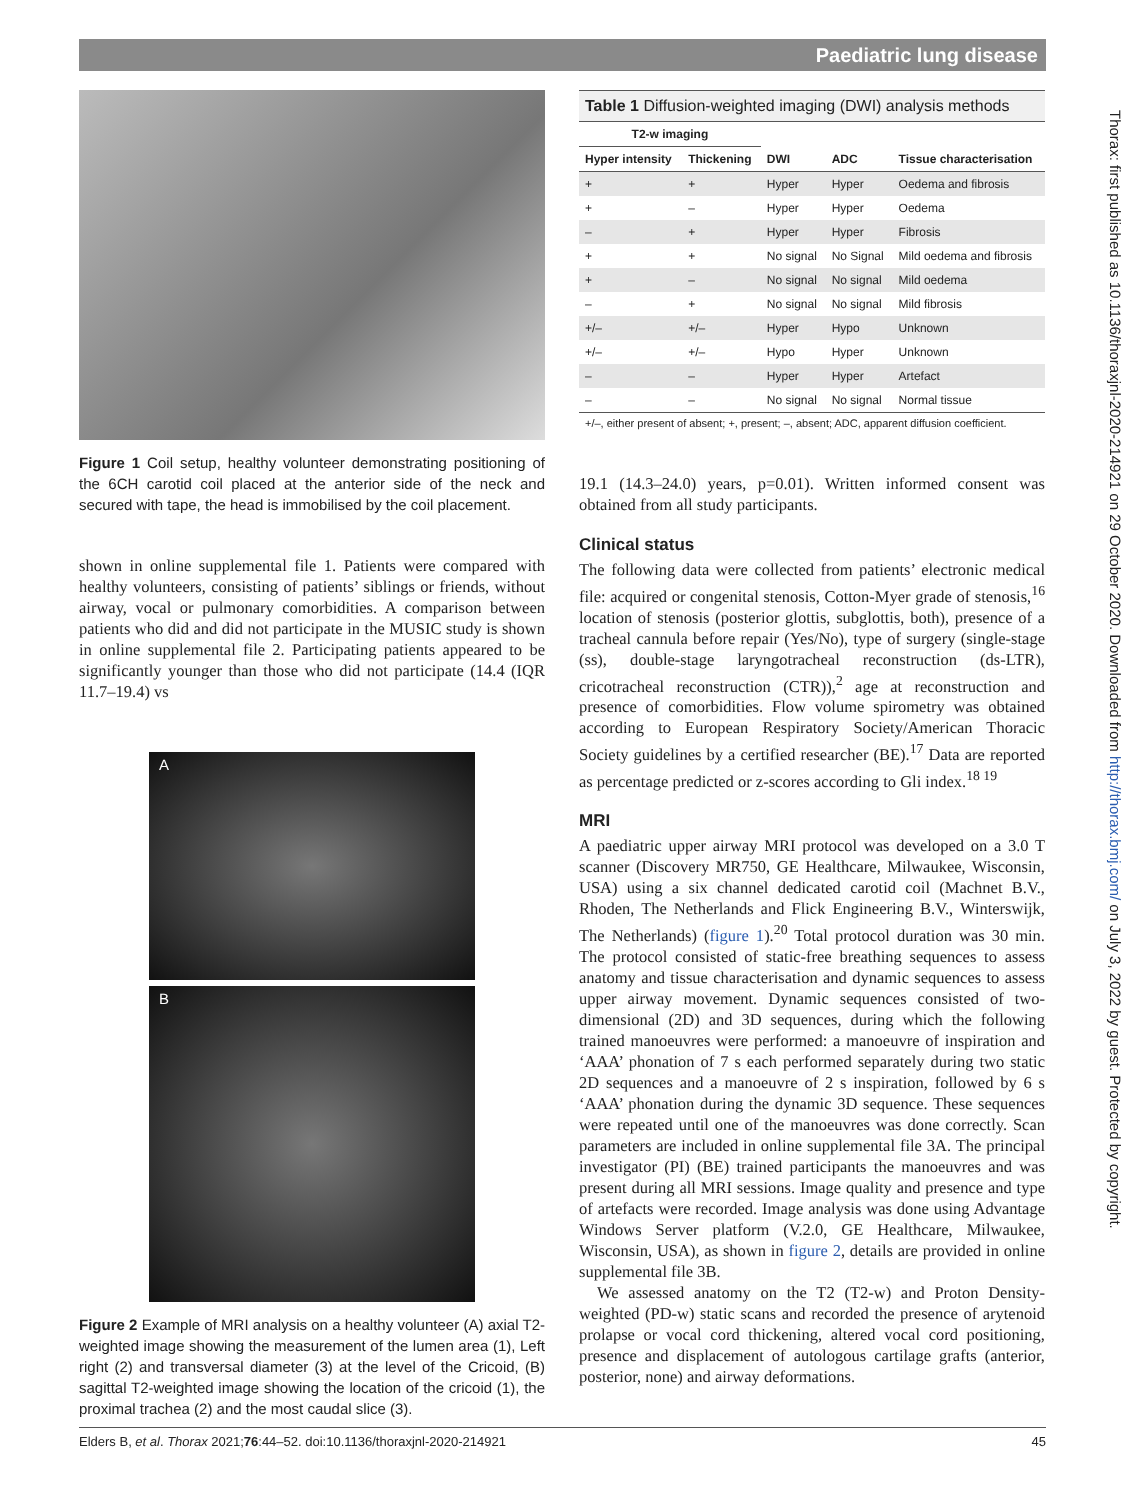Paediatric lung disease
Figure 1 Coil setup, healthy volunteer demonstrating positioning of the 6CH carotid coil placed at the anterior side of the neck and secured with tape, the head is immobilised by the coil placement.
shown in online supplemental file 1. Patients were compared with healthy volunteers, consisting of patients’ siblings or friends, without airway, vocal or pulmonary comorbidities. A comparison between patients who did and did not participate in the MUSIC study is shown in online supplemental file 2. Participating patients appeared to be significantly younger than those who did not participate (14.4 (IQR 11.7–19.4) vs
A
B
Figure 2 Example of MRI analysis on a healthy volunteer (A) axial T2-weighted image showing the measurement of the lumen area (1), Left right (2) and transversal diameter (3) at the level of the Cricoid, (B) sagittal T2-weighted image showing the location of the cricoid (1), the proximal trachea (2) and the most caudal slice (3).
Table 1 Diffusion-weighted imaging (DWI) analysis methods
| T2-w imaging | | | | |
| --- | --- | --- | --- | --- |
| Hyper intensity | Thickening | DWI | ADC | Tissue characterisation |
| + | + | Hyper | Hyper | Oedema and fibrosis |
| + | – | Hyper | Hyper | Oedema |
| – | + | Hyper | Hyper | Fibrosis |
| + | + | No signal | No Signal | Mild oedema and fibrosis |
| + | – | No signal | No signal | Mild oedema |
| – | + | No signal | No signal | Mild fibrosis |
| +/– | +/– | Hyper | Hypo | Unknown |
| +/– | +/– | Hypo | Hyper | Unknown |
| – | – | Hyper | Hyper | Artefact |
| – | – | No signal | No signal | Normal tissue |
+/–, either present of absent; +, present; –, absent; ADC, apparent diffusion coefficient.
19.1 (14.3–24.0) years, p=0.01). Written informed consent was obtained from all study participants.
Clinical status
The following data were collected from patients’ electronic medical file: acquired or congenital stenosis, Cotton-Myer grade of stenosis,<sup>16</sup> location of stenosis (posterior glottis, subglottis, both), presence of a tracheal cannula before repair (Yes/No), type of surgery (single-stage (ss), double-stage laryngotracheal reconstruction (ds-LTR), cricotracheal reconstruction (CTR)),<sup>2</sup> age at reconstruction and presence of comorbidities. Flow volume spirometry was obtained according to European Respiratory Society/American Thoracic Society guidelines by a certified researcher (BE).<sup>17</sup> Data are reported as percentage predicted or z-scores according to Gli index.<sup>18 19</sup>
MRI
A paediatric upper airway MRI protocol was developed on a 3.0 T scanner (Discovery MR750, GE Healthcare, Milwaukee, Wisconsin, USA) using a six channel dedicated carotid coil (Machnet B.V., Rhoden, The Netherlands and Flick Engineering B.V., Winterswijk, The Netherlands) (figure 1).<sup>20</sup> Total protocol duration was 30 min. The protocol consisted of static-free breathing sequences to assess anatomy and tissue characterisation and dynamic sequences to assess upper airway movement. Dynamic sequences consisted of two-dimensional (2D) and 3D sequences, during which the following trained manoeuvres were performed: a manoeuvre of inspiration and ‘AAA’ phonation of 7 s each performed separately during two static 2D sequences and a manoeuvre of 2 s inspiration, followed by 6 s ‘AAA’ phonation during the dynamic 3D sequence. These sequences were repeated until one of the manoeuvres was done correctly. Scan parameters are included in online supplemental file 3A. The principal investigator (PI) (BE) trained participants the manoeuvres and was present during all MRI sessions. Image quality and presence and type of artefacts were recorded. Image analysis was done using Advantage Windows Server platform (V.2.0, GE Healthcare, Milwaukee, Wisconsin, USA), as shown in figure 2, details are provided in online supplemental file 3B.
We assessed anatomy on the T2 (T2-w) and Proton Density-weighted (PD-w) static scans and recorded the presence of arytenoid prolapse or vocal cord thickening, altered vocal cord positioning, presence and displacement of autologous cartilage grafts (anterior, posterior, none) and airway deformations.
Thorax: first published as 10.1136/thoraxjnl-2020-214921 on 29 October 2020. Downloaded from http://thorax.bmj.com/ on July 3, 2022 by guest. Protected by copyright.
Elders B, et al. Thorax 2021;76:44–52. doi:10.1136/thoraxjnl-2020-214921 45